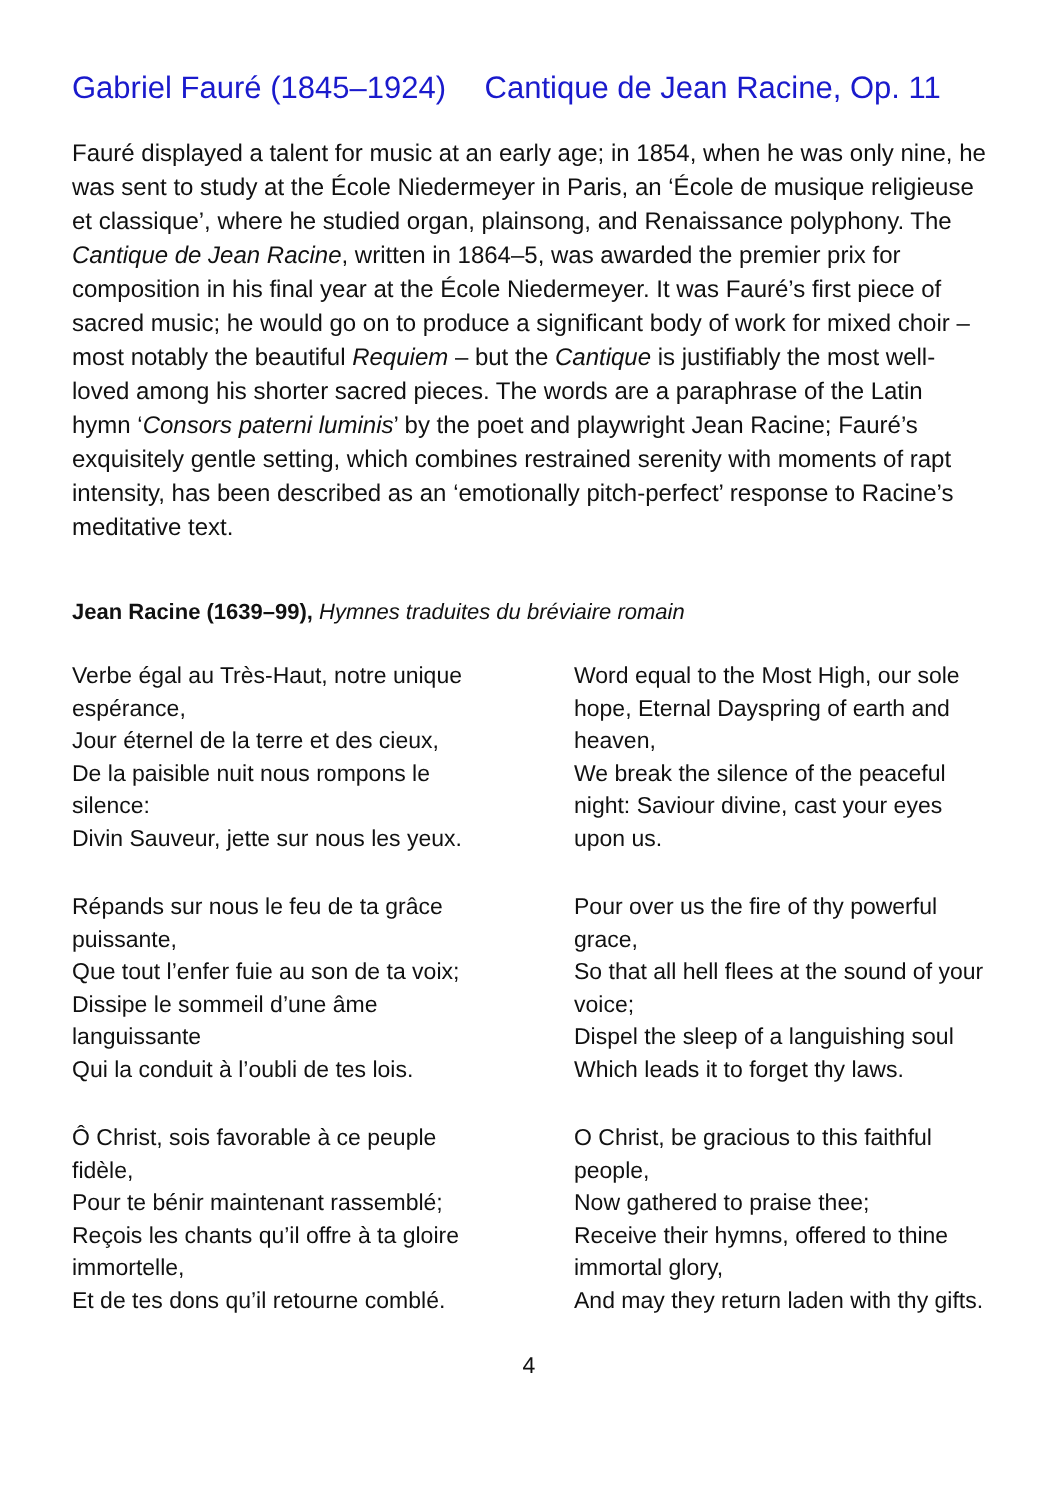Gabriel Fauré (1845–1924) Cantique de Jean Racine, Op. 11
Fauré displayed a talent for music at an early age; in 1854, when he was only nine, he was sent to study at the École Niedermeyer in Paris, an ‘École de musique religieuse et classique’, where he studied organ, plainsong, and Renaissance polyphony. The Cantique de Jean Racine, written in 1864–5, was awarded the premier prix for composition in his final year at the École Niedermeyer. It was Fauré’s first piece of sacred music; he would go on to produce a significant body of work for mixed choir – most notably the beautiful Requiem – but the Cantique is justifiably the most well-loved among his shorter sacred pieces. The words are a paraphrase of the Latin hymn ‘Consors paterni luminis’ by the poet and playwright Jean Racine; Fauré’s exquisitely gentle setting, which combines restrained serenity with moments of rapt intensity, has been described as an ‘emotionally pitch-perfect’ response to Racine’s meditative text.
Jean Racine (1639–99), Hymnes traduites du bréviaire romain
Verbe égal au Très-Haut, notre unique espérance,
Jour éternel de la terre et des cieux,
De la paisible nuit nous rompons le silence:
Divin Sauveur, jette sur nous les yeux.
Répands sur nous le feu de ta grâce puissante,
Que tout l’enfer fuie au son de ta voix;
Dissipe le sommeil d’une âme languissante
Qui la conduit à l’oubli de tes lois.
Ô Christ, sois favorable à ce peuple fidèle,
Pour te bénir maintenant rassemblé;
Reçois les chants qu’il offre à ta gloire immortelle,
Et de tes dons qu’il retourne comblé.
Word equal to the Most High, our sole hope, Eternal Dayspring of earth and heaven,
We break the silence of the peaceful night: Saviour divine, cast your eyes upon us.
Pour over us the fire of thy powerful grace,
So that all hell flees at the sound of your voice;
Dispel the sleep of a languishing soul
Which leads it to forget thy laws.
O Christ, be gracious to this faithful people,
Now gathered to praise thee;
Receive their hymns, offered to thine immortal glory,
And may they return laden with thy gifts.
4